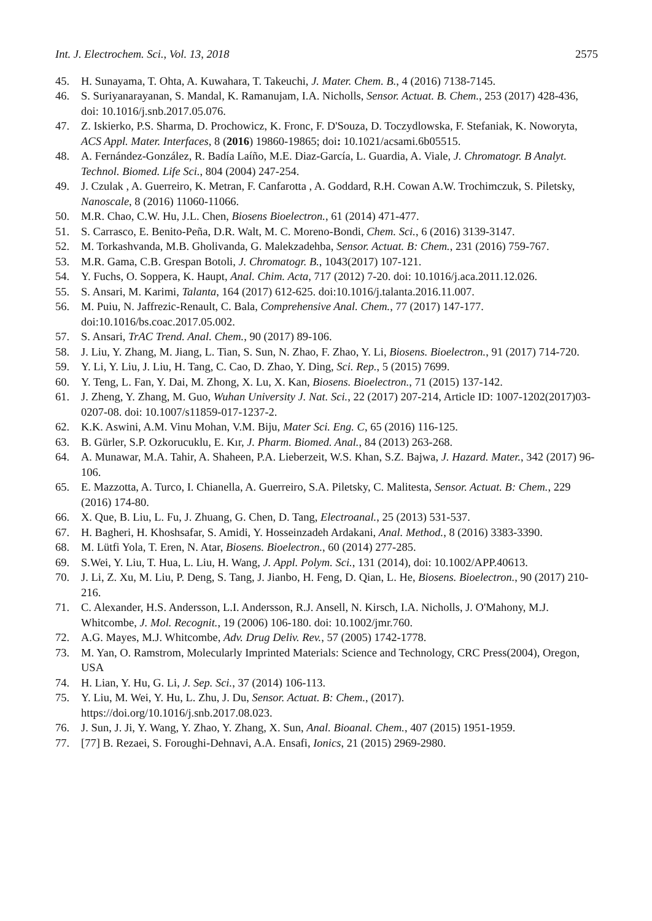Int. J. Electrochem. Sci., Vol. 13, 2018 2575
45. H. Sunayama, T. Ohta, A. Kuwahara, T. Takeuchi, J. Mater. Chem. B., 4 (2016) 7138-7145.
46. S. Suriyanarayanan, S. Mandal, K. Ramanujam, I.A. Nicholls, Sensor. Actuat. B. Chem., 253 (2017) 428-436, doi: 10.1016/j.snb.2017.05.076.
47. Z. Iskierko, P.S. Sharma, D. Prochowicz, K. Fronc, F. D'Souza, D. Toczydlowska, F. Stefaniak, K. Noworyta, ACS Appl. Mater. Interfaces, 8 (2016) 19860-19865; doi: 10.1021/acsami.6b05515.
48. A. Fernández-González, R. Badía Laíño, M.E. Diaz-García, L. Guardia, A. Viale, J. Chromatogr. B Analyt. Technol. Biomed. Life Sci., 804 (2004) 247-254.
49. J. Czulak , A. Guerreiro, K. Metran, F. Canfarotta , A. Goddard, R.H. Cowan A.W. Trochimczuk, S. Piletsky, Nanoscale, 8 (2016) 11060-11066.
50. M.R. Chao, C.W. Hu, J.L. Chen, Biosens Bioelectron., 61 (2014) 471-477.
51. S. Carrasco, E. Benito-Peña, D.R. Walt, M. C. Moreno-Bondi, Chem. Sci., 6 (2016) 3139-3147.
52. M. Torkashvanda, M.B. Gholivanda, G. Malekzadehba, Sensor. Actuat. B: Chem., 231 (2016) 759-767.
53. M.R. Gama, C.B. Grespan Botoli, J. Chromatogr. B., 1043(2017) 107-121.
54. Y. Fuchs, O. Soppera, K. Haupt, Anal. Chim. Acta, 717 (2012) 7-20. doi: 10.1016/j.aca.2011.12.026.
55. S. Ansari, M. Karimi, Talanta, 164 (2017) 612-625. doi:10.1016/j.talanta.2016.11.007.
56. M. Puiu, N. Jaffrezic-Renault, C. Bala, Comprehensive Anal. Chem., 77 (2017) 147-177. doi:10.1016/bs.coac.2017.05.002.
57. S. Ansari, TrAC Trend. Anal. Chem., 90 (2017) 89-106.
58. J. Liu, Y. Zhang, M. Jiang, L. Tian, S. Sun, N. Zhao, F. Zhao, Y. Li, Biosens. Bioelectron., 91 (2017) 714-720.
59. Y. Li, Y. Liu, J. Liu, H. Tang, C. Cao, D. Zhao, Y. Ding, Sci. Rep., 5 (2015) 7699.
60. Y. Teng, L. Fan, Y. Dai, M. Zhong, X. Lu, X. Kan, Biosens. Bioelectron., 71 (2015) 137-142.
61. J. Zheng, Y. Zhang, M. Guo, Wuhan University J. Nat. Sci., 22 (2017) 207-214, Article ID: 1007-1202(2017)03-0207-08. doi: 10.1007/s11859-017-1237-2.
62. K.K. Aswini, A.M. Vinu Mohan, V.M. Biju, Mater Sci. Eng. C, 65 (2016) 116-125.
63. B. Gürler, S.P. Ozkorucuklu, E. Kır, J. Pharm. Biomed. Anal., 84 (2013) 263-268.
64. A. Munawar, M.A. Tahir, A. Shaheen, P.A. Lieberzeit, W.S. Khan, S.Z. Bajwa, J. Hazard. Mater., 342 (2017) 96-106.
65. E. Mazzotta, A. Turco, I. Chianella, A. Guerreiro, S.A. Piletsky, C. Malitesta, Sensor. Actuat. B: Chem., 229 (2016) 174-80.
66. X. Que, B. Liu, L. Fu, J. Zhuang, G. Chen, D. Tang, Electroanal., 25 (2013) 531-537.
67. H. Bagheri, H. Khoshsafar, S. Amidi, Y. Hosseinzadeh Ardakani, Anal. Method., 8 (2016) 3383-3390.
68. M. Lütfi Yola, T. Eren, N. Atar, Biosens. Bioelectron., 60 (2014) 277-285.
69. S.Wei, Y. Liu, T. Hua, L. Liu, H. Wang, J. Appl. Polym. Sci., 131 (2014), doi: 10.1002/APP.40613.
70. J. Li, Z. Xu, M. Liu, P. Deng, S. Tang, J. Jianbo, H. Feng, D. Qian, L. He, Biosens. Bioelectron., 90 (2017) 210-216.
71. C. Alexander, H.S. Andersson, L.I. Andersson, R.J. Ansell, N. Kirsch, I.A. Nicholls, J. O'Mahony, M.J. Whitcombe, J. Mol. Recognit., 19 (2006) 106-180. doi: 10.1002/jmr.760.
72. A.G. Mayes, M.J. Whitcombe, Adv. Drug Deliv. Rev., 57 (2005) 1742-1778.
73. M. Yan, O. Ramstrom, Molecularly Imprinted Materials: Science and Technology, CRC Press(2004), Oregon, USA
74. H. Lian, Y. Hu, G. Li, J. Sep. Sci., 37 (2014) 106-113.
75. Y. Liu, M. Wei, Y. Hu, L. Zhu, J. Du, Sensor. Actuat. B: Chem., (2017). https://doi.org/10.1016/j.snb.2017.08.023.
76. J. Sun, J. Ji, Y. Wang, Y. Zhao, Y. Zhang, X. Sun, Anal. Bioanal. Chem., 407 (2015) 1951-1959.
77. [77] B. Rezaei, S. Foroughi-Dehnavi, A.A. Ensafi, Ionics, 21 (2015) 2969-2980.